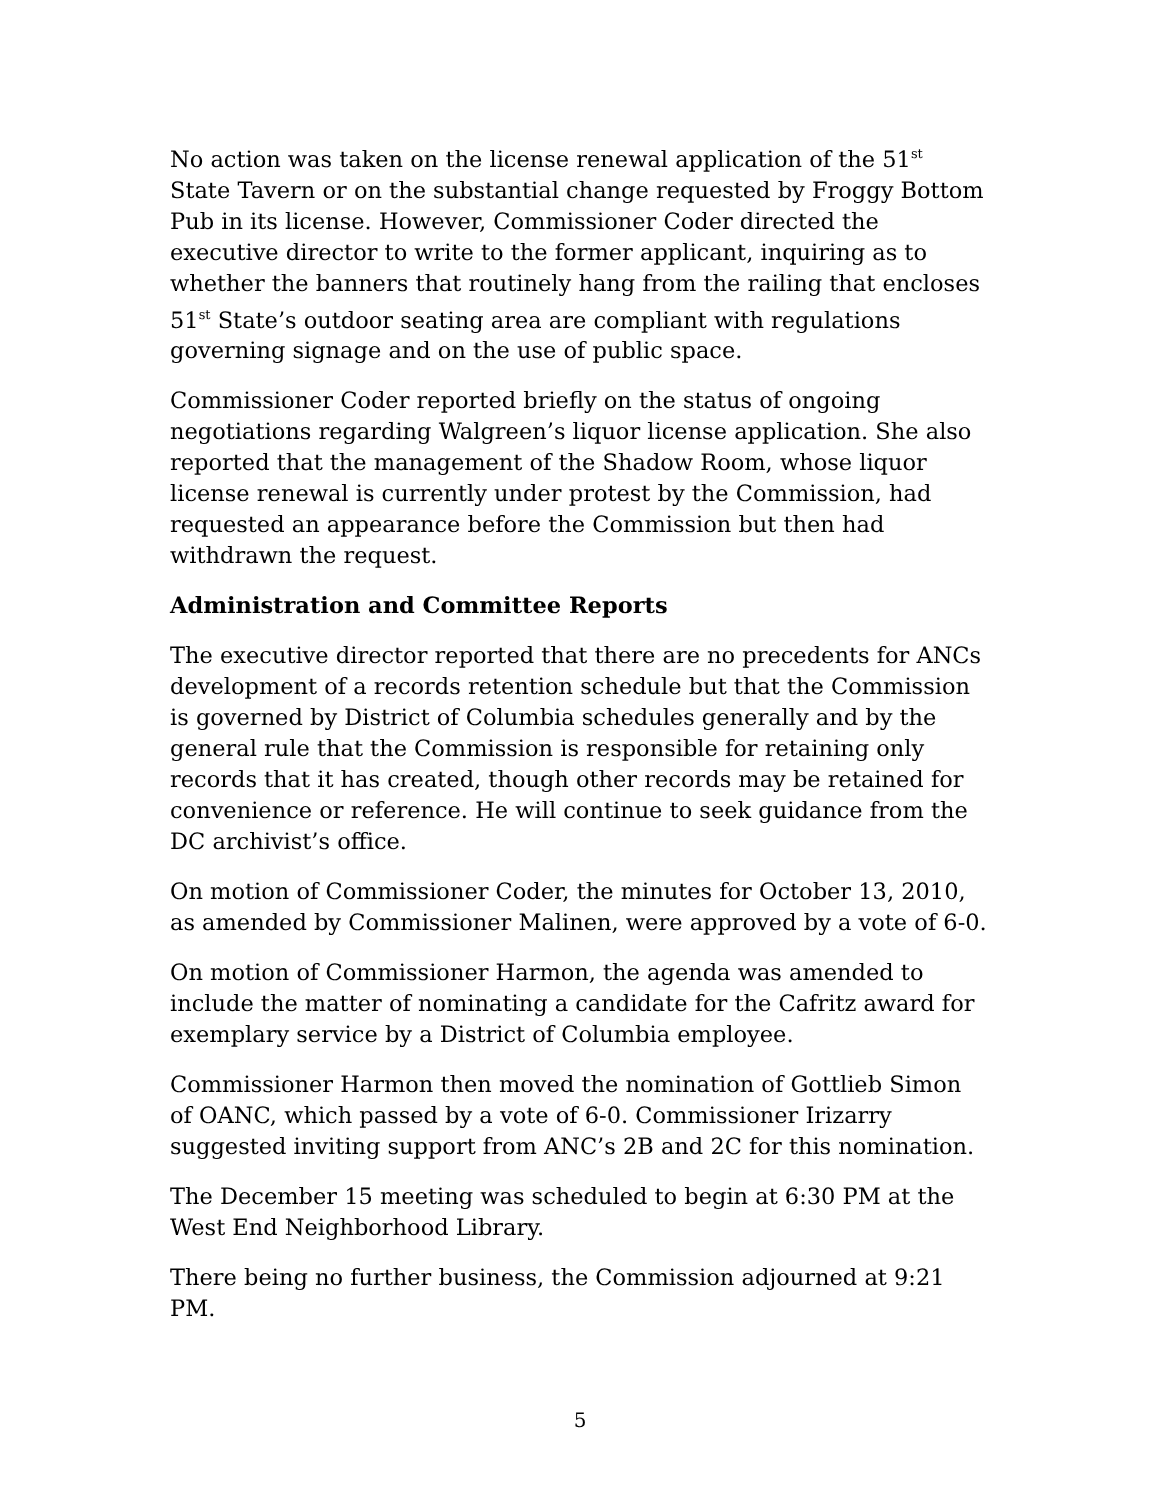No action was taken on the license renewal application of the 51<sup>st</sup> State Tavern or on the substantial change requested by Froggy Bottom Pub in its license. However, Commissioner Coder directed the executive director to write to the former applicant, inquiring as to whether the banners that routinely hang from the railing that encloses 51<sup>st</sup> State’s outdoor seating area are compliant with regulations governing signage and on the use of public space.
Commissioner Coder reported briefly on the status of ongoing negotiations regarding Walgreen’s liquor license application. She also reported that the management of the Shadow Room, whose liquor license renewal is currently under protest by the Commission, had requested an appearance before the Commission but then had withdrawn the request.
Administration and Committee Reports
The executive director reported that there are no precedents for ANCs development of a records retention schedule but that the Commission is governed by District of Columbia schedules generally and by the general rule that the Commission is responsible for retaining only records that it has created, though other records may be retained for convenience or reference. He will continue to seek guidance from the DC archivist’s office.
On motion of Commissioner Coder, the minutes for October 13, 2010, as amended by Commissioner Malinen, were approved by a vote of 6-0.
On motion of Commissioner Harmon, the agenda was amended to include the matter of nominating a candidate for the Cafritz award for exemplary service by a District of Columbia employee.
Commissioner Harmon then moved the nomination of Gottlieb Simon of OANC, which passed by a vote of 6-0. Commissioner Irizarry suggested inviting support from ANC’s 2B and 2C for this nomination.
The December 15 meeting was scheduled to begin at 6:30 PM at the West End Neighborhood Library.
There being no further business, the Commission adjourned at 9:21 PM.
5